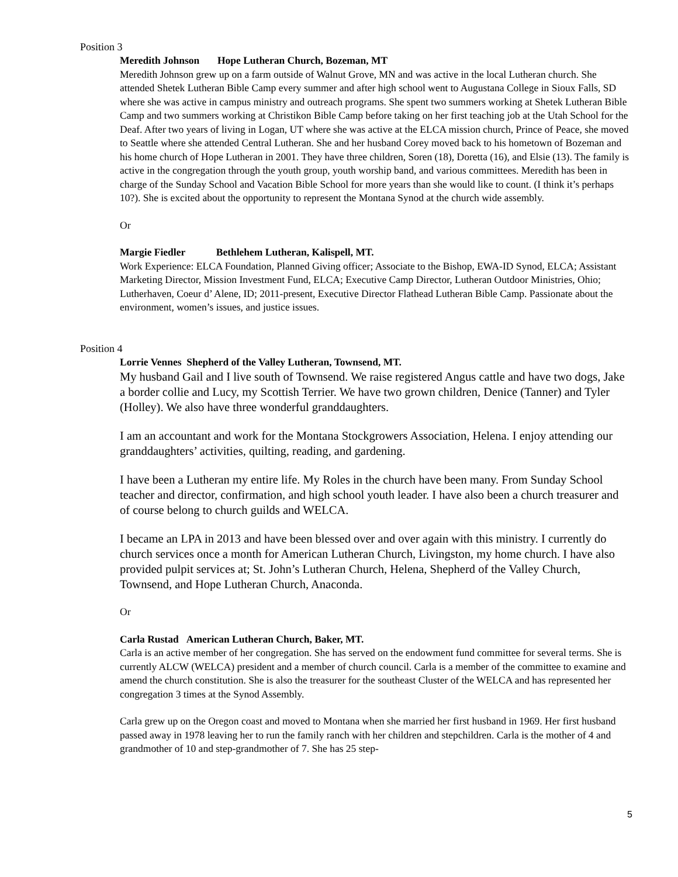Position 3
Meredith Johnson Hope Lutheran Church, Bozeman, MT
Meredith Johnson grew up on a farm outside of Walnut Grove, MN and was active in the local Lutheran church. She attended Shetek Lutheran Bible Camp every summer and after high school went to Augustana College in Sioux Falls, SD where she was active in campus ministry and outreach programs. She spent two summers working at Shetek Lutheran Bible Camp and two summers working at Christikon Bible Camp before taking on her first teaching job at the Utah School for the Deaf. After two years of living in Logan, UT where she was active at the ELCA mission church, Prince of Peace, she moved to Seattle where she attended Central Lutheran. She and her husband Corey moved back to his hometown of Bozeman and his home church of Hope Lutheran in 2001. They have three children, Soren (18), Doretta (16), and Elsie (13). The family is active in the congregation through the youth group, youth worship band, and various committees. Meredith has been in charge of the Sunday School and Vacation Bible School for more years than she would like to count. (I think it’s perhaps 10?). She is excited about the opportunity to represent the Montana Synod at the church wide assembly.
Or
Margie Fiedler Bethlehem Lutheran, Kalispell, MT.
Work Experience: ELCA Foundation, Planned Giving officer; Associate to the Bishop, EWA-ID Synod, ELCA; Assistant Marketing Director, Mission Investment Fund, ELCA; Executive Camp Director, Lutheran Outdoor Ministries, Ohio; Lutherhaven, Coeur d’ Alene, ID; 2011-present, Executive Director Flathead Lutheran Bible Camp. Passionate about the environment, women’s issues, and justice issues.
Position 4
Lorrie Vennes Shepherd of the Valley Lutheran, Townsend, MT.
My husband Gail and I live south of Townsend. We raise registered Angus cattle and have two dogs, Jake a border collie and Lucy, my Scottish Terrier. We have two grown children, Denice (Tanner) and Tyler (Holley). We also have three wonderful granddaughters.
I am an accountant and work for the Montana Stockgrowers Association, Helena. I enjoy attending our granddaughters’ activities, quilting, reading, and gardening.
I have been a Lutheran my entire life. My Roles in the church have been many. From Sunday School teacher and director, confirmation, and high school youth leader. I have also been a church treasurer and of course belong to church guilds and WELCA.
I became an LPA in 2013 and have been blessed over and over again with this ministry. I currently do church services once a month for American Lutheran Church, Livingston, my home church. I have also provided pulpit services at; St. John’s Lutheran Church, Helena, Shepherd of the Valley Church, Townsend, and Hope Lutheran Church, Anaconda.
Or
Carla Rustad American Lutheran Church, Baker, MT.
Carla is an active member of her congregation. She has served on the endowment fund committee for several terms. She is currently ALCW (WELCA) president and a member of church council. Carla is a member of the committee to examine and amend the church constitution. She is also the treasurer for the southeast Cluster of the WELCA and has represented her congregation 3 times at the Synod Assembly.
Carla grew up on the Oregon coast and moved to Montana when she married her first husband in 1969. Her first husband passed away in 1978 leaving her to run the family ranch with her children and stepchildren. Carla is the mother of 4 and grandmother of 10 and step-grandmother of 7. She has 25 step-
5